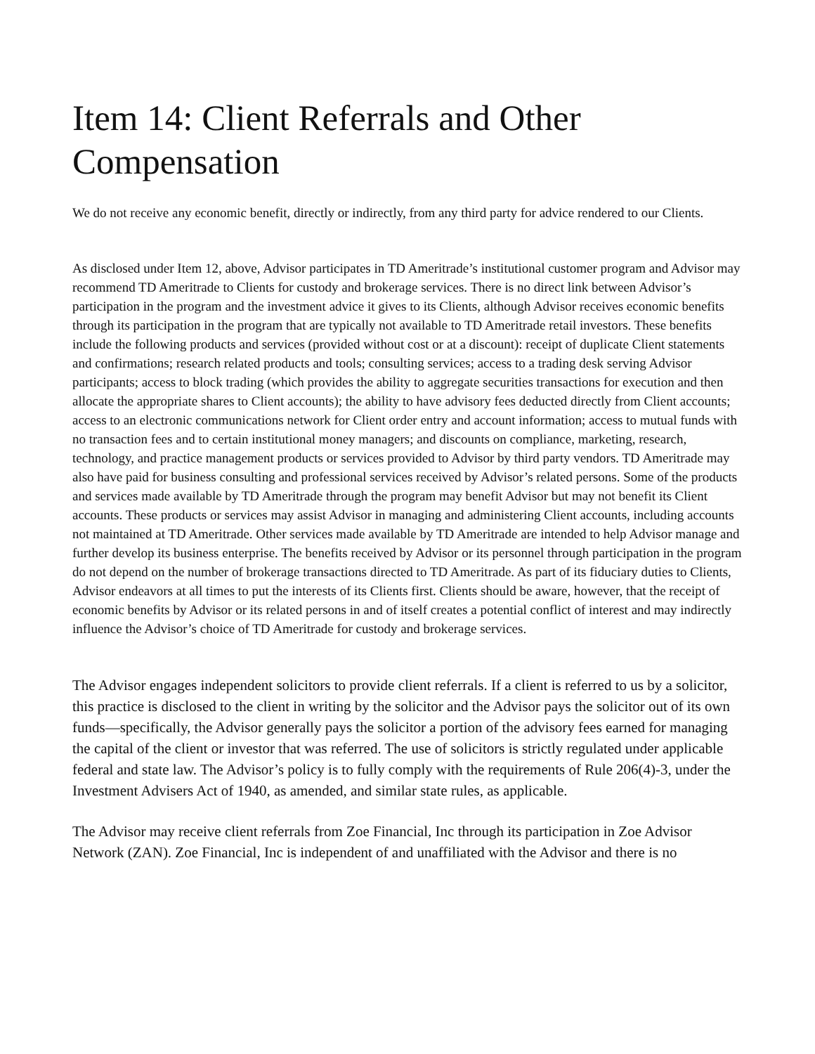Item 14: Client Referrals and Other Compensation
We do not receive any economic benefit, directly or indirectly, from any third party for advice rendered to our Clients.
As disclosed under Item 12, above, Advisor participates in TD Ameritrade’s institutional customer program and Advisor may recommend TD Ameritrade to Clients for custody and brokerage services. There is no direct link between Advisor’s participation in the program and the investment advice it gives to its Clients, although Advisor receives economic benefits through its participation in the program that are typically not available to TD Ameritrade retail investors. These benefits include the following products and services (provided without cost or at a discount): receipt of duplicate Client statements and confirmations; research related products and tools; consulting services; access to a trading desk serving Advisor participants; access to block trading (which provides the ability to aggregate securities transactions for execution and then allocate the appropriate shares to Client accounts); the ability to have advisory fees deducted directly from Client accounts; access to an electronic communications network for Client order entry and account information; access to mutual funds with no transaction fees and to certain institutional money managers; and discounts on compliance, marketing, research, technology, and practice management products or services provided to Advisor by third party vendors. TD Ameritrade may also have paid for business consulting and professional services received by Advisor’s related persons. Some of the products and services made available by TD Ameritrade through the program may benefit Advisor but may not benefit its Client accounts. These products or services may assist Advisor in managing and administering Client accounts, including accounts not maintained at TD Ameritrade. Other services made available by TD Ameritrade are intended to help Advisor manage and further develop its business enterprise. The benefits received by Advisor or its personnel through participation in the program do not depend on the number of brokerage transactions directed to TD Ameritrade. As part of its fiduciary duties to Clients, Advisor endeavors at all times to put the interests of its Clients first. Clients should be aware, however, that the receipt of economic benefits by Advisor or its related persons in and of itself creates a potential conflict of interest and may indirectly influence the Advisor’s choice of TD Ameritrade for custody and brokerage services.
The Advisor engages independent solicitors to provide client referrals. If a client is referred to us by a solicitor, this practice is disclosed to the client in writing by the solicitor and the Advisor pays the solicitor out of its own funds—specifically, the Advisor generally pays the solicitor a portion of the advisory fees earned for managing the capital of the client or investor that was referred. The use of solicitors is strictly regulated under applicable federal and state law. The Advisor’s policy is to fully comply with the requirements of Rule 206(4)-3, under the Investment Advisers Act of 1940, as amended, and similar state rules, as applicable.
The Advisor may receive client referrals from Zoe Financial, Inc through its participation in Zoe Advisor Network (ZAN). Zoe Financial, Inc is independent of and unaffiliated with the Advisor and there is no